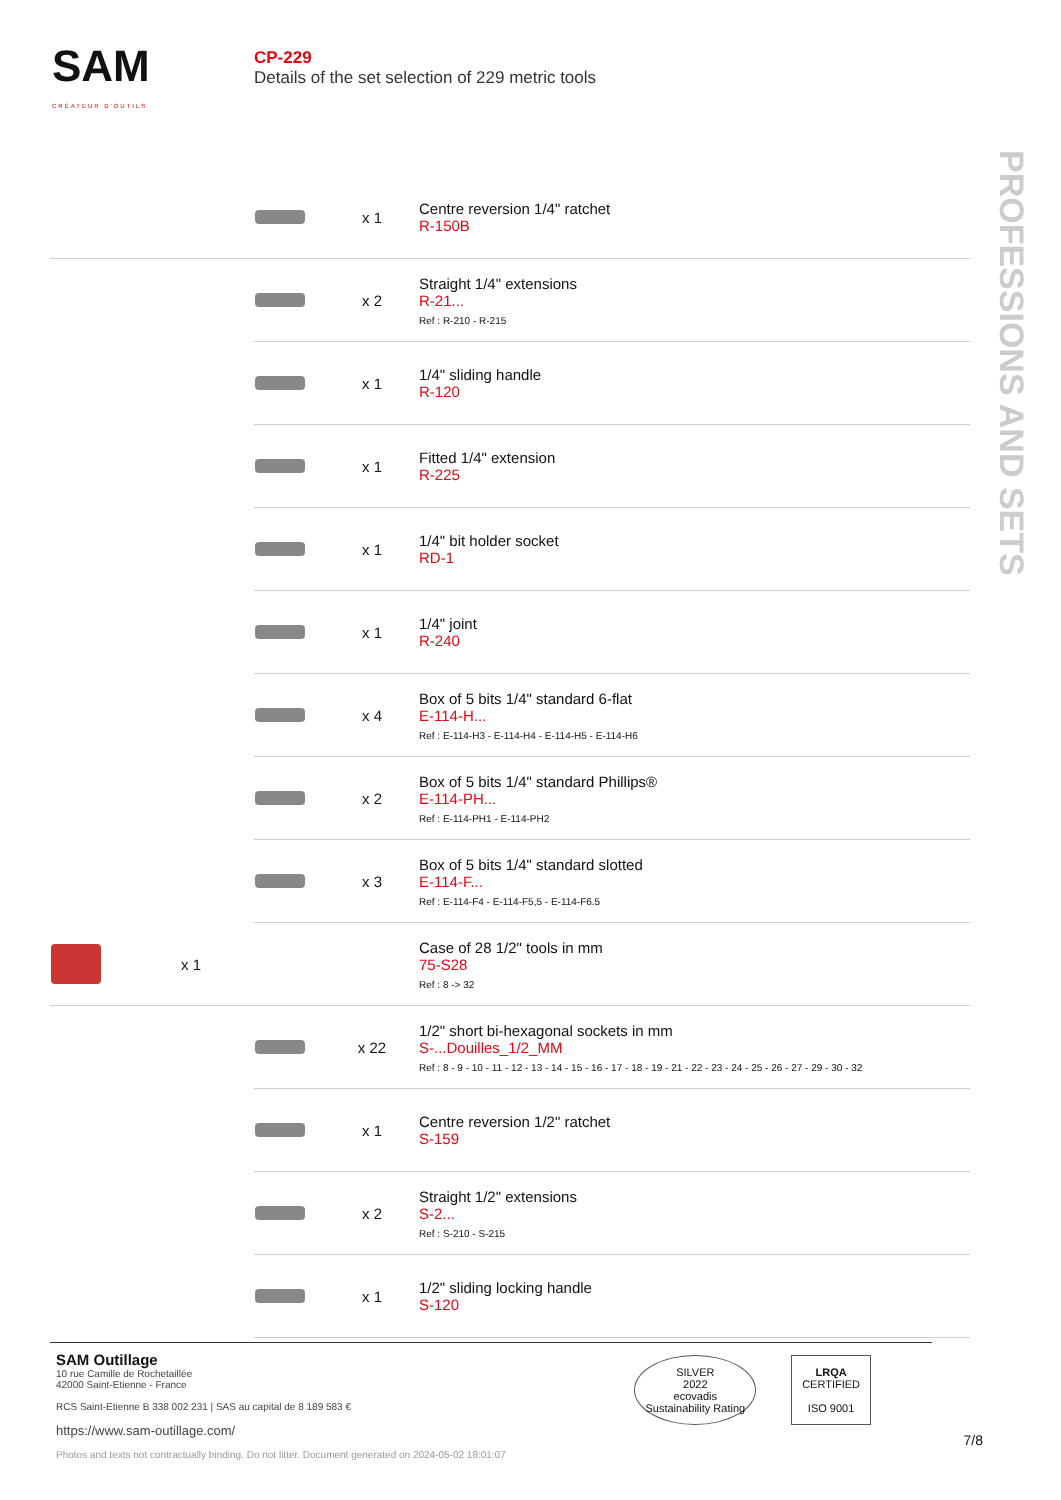SAM
CRÉATEUR D'OUTILS
CP-229
Details of the set selection of 229 metric tools
PROFESSIONS AND SETS
| | | x 1 | Centre reversion 1/4" ratchet R-150B |
| | | x 2 | Straight 1/4" extensions R-21... Ref : R-210 - R-215 |
| | | x 1 | 1/4" sliding handle R-120 |
| | | x 1 | Fitted 1/4" extension R-225 |
| | | x 1 | 1/4" bit holder socket RD-1 |
| | | x 1 | 1/4" joint R-240 |
| | | x 4 | Box of 5 bits 1/4" standard 6-flat E-114-H... Ref : E-114-H3 - E-114-H4 - E-114-H5 - E-114-H6 |
| | | x 2 | Box of 5 bits 1/4" standard Phillips® E-114-PH... Ref : E-114-PH1 - E-114-PH2 |
| | | x 3 | Box of 5 bits 1/4" standard slotted E-114-F... Ref : E-114-F4 - E-114-F5,5 - E-114-F6.5 |
| x 1 | | | Case of 28 1/2" tools in mm 75-S28 Ref : 8 -> 32 |
| | | x 22 | 1/2" short bi-hexagonal sockets in mm S-...Douilles_1/2_MM Ref : 8 - 9 - 10 - 11 - 12 - 13 - 14 - 15 - 16 - 17 - 18 - 19 - 21 - 22 - 23 - 24 - 25 - 26 - 27 - 29 - 30 - 32 |
| | | x 1 | Centre reversion 1/2" ratchet S-159 |
| | | x 2 | Straight 1/2" extensions S-2... Ref : S-210 - S-215 |
| | | x 1 | 1/2" sliding locking handle S-120 |
SAM Outillage
10 rue Camille de Rochetaillée
42000 Saint-Etienne - France
RCS Saint-Etienne B 338 002 231 | SAS au capital de 8 189 583 €
https://www.sam-outillage.com/
Photos and texts not contractually binding. Do not litter. Document generated on 2024-05-02 18:01:07
SILVER
2022
ecovadis
Sustainability Rating
LRQA
CERTIFIED
ISO 9001
7/8